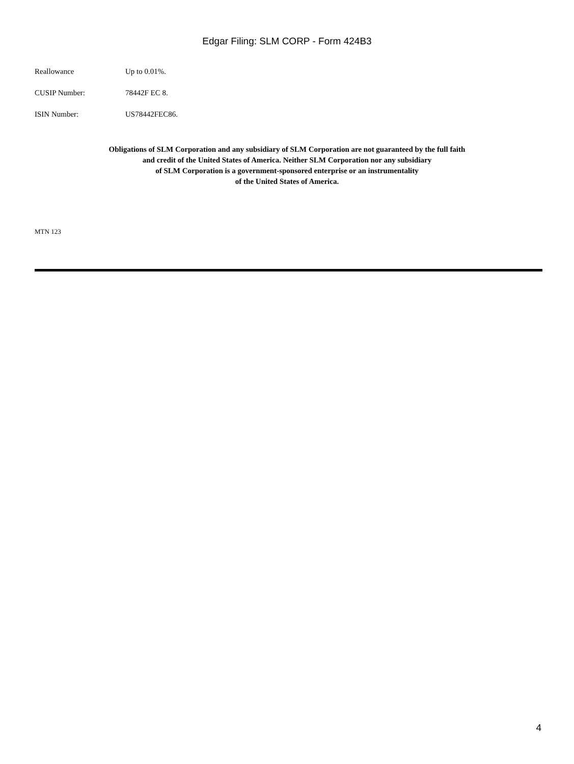Edgar Filing: SLM CORP - Form 424B3
| Reallowance | Up to 0.01%. |
| CUSIP Number: | 78442F EC 8. |
| ISIN Number: | US78442FEC86. |
Obligations of SLM Corporation and any subsidiary of SLM Corporation are not guaranteed by the full faith
and credit of the United States of America. Neither SLM Corporation nor any subsidiary
of SLM Corporation is a government-sponsored enterprise or an instrumentality
of the United States of America.
MTN 123
4